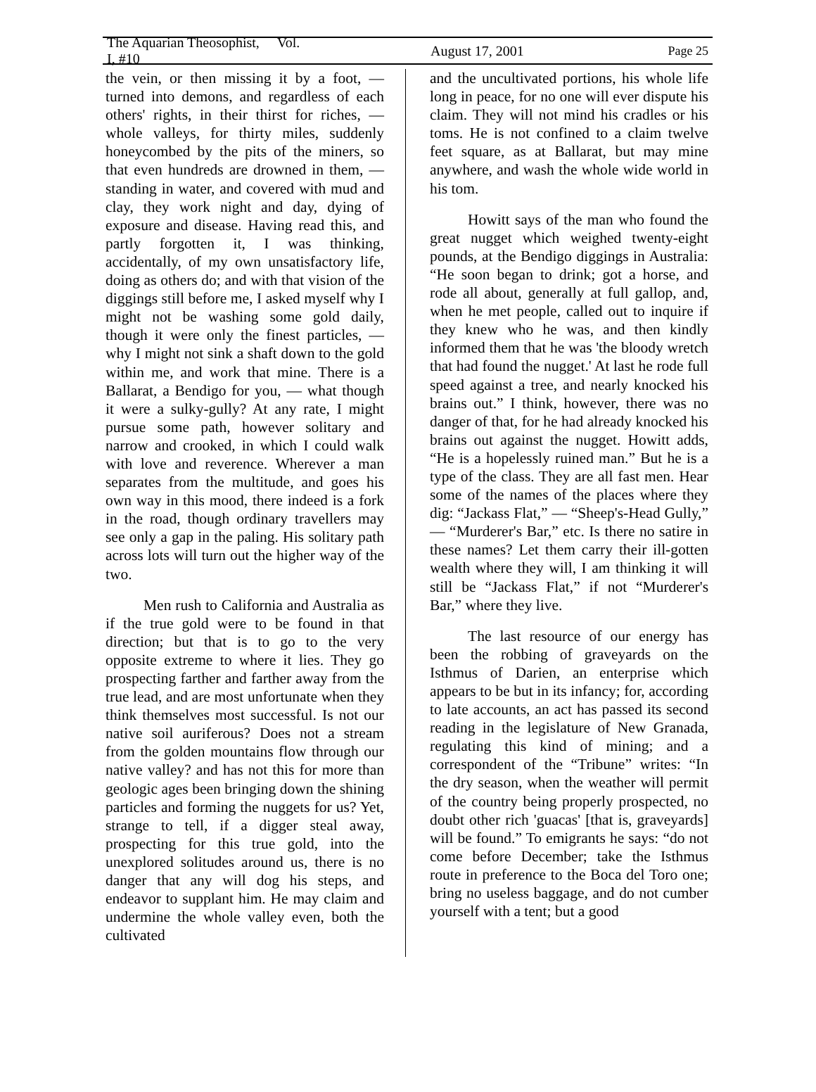The Aquarian Theosophist, Vol. I, #10 August 17, 2001 Page 25
the vein, or then missing it by a foot, — turned into demons, and regardless of each others' rights, in their thirst for riches, — whole valleys, for thirty miles, suddenly honeycombed by the pits of the miners, so that even hundreds are drowned in them, — standing in water, and covered with mud and clay, they work night and day, dying of exposure and disease. Having read this, and partly forgotten it, I was thinking, accidentally, of my own unsatisfactory life, doing as others do; and with that vision of the diggings still before me, I asked myself why I might not be washing some gold daily, though it were only the finest particles, — why I might not sink a shaft down to the gold within me, and work that mine. There is a Ballarat, a Bendigo for you, — what though it were a sulky-gully? At any rate, I might pursue some path, however solitary and narrow and crooked, in which I could walk with love and reverence. Wherever a man separates from the multitude, and goes his own way in this mood, there indeed is a fork in the road, though ordinary travellers may see only a gap in the paling. His solitary path across lots will turn out the higher way of the two.
Men rush to California and Australia as if the true gold were to be found in that direction; but that is to go to the very opposite extreme to where it lies. They go prospecting farther and farther away from the true lead, and are most unfortunate when they think themselves most successful. Is not our native soil auriferous? Does not a stream from the golden mountains flow through our native valley? and has not this for more than geologic ages been bringing down the shining particles and forming the nuggets for us? Yet, strange to tell, if a digger steal away, prospecting for this true gold, into the unexplored solitudes around us, there is no danger that any will dog his steps, and endeavor to supplant him. He may claim and undermine the whole valley even, both the cultivated
and the uncultivated portions, his whole life long in peace, for no one will ever dispute his claim. They will not mind his cradles or his toms. He is not confined to a claim twelve feet square, as at Ballarat, but may mine anywhere, and wash the whole wide world in his tom.
Howitt says of the man who found the great nugget which weighed twenty-eight pounds, at the Bendigo diggings in Australia: “He soon began to drink; got a horse, and rode all about, generally at full gallop, and, when he met people, called out to inquire if they knew who he was, and then kindly informed them that he was 'the bloody wretch that had found the nugget.' At last he rode full speed against a tree, and nearly knocked his brains out.” I think, however, there was no danger of that, for he had already knocked his brains out against the nugget. Howitt adds, “He is a hopelessly ruined man.” But he is a type of the class. They are all fast men. Hear some of the names of the places where they dig: “Jackass Flat,” — “Sheep's-Head Gully,” — “Murderer's Bar,” etc. Is there no satire in these names? Let them carry their ill-gotten wealth where they will, I am thinking it will still be “Jackass Flat,” if not “Murderer's Bar,” where they live.
The last resource of our energy has been the robbing of graveyards on the Isthmus of Darien, an enterprise which appears to be but in its infancy; for, according to late accounts, an act has passed its second reading in the legislature of New Granada, regulating this kind of mining; and a correspondent of the “Tribune” writes: “In the dry season, when the weather will permit of the country being properly prospected, no doubt other rich 'guacas' [that is, graveyards] will be found.” To emigrants he says: “do not come before December; take the Isthmus route in preference to the Boca del Toro one; bring no useless baggage, and do not cumber yourself with a tent; but a good